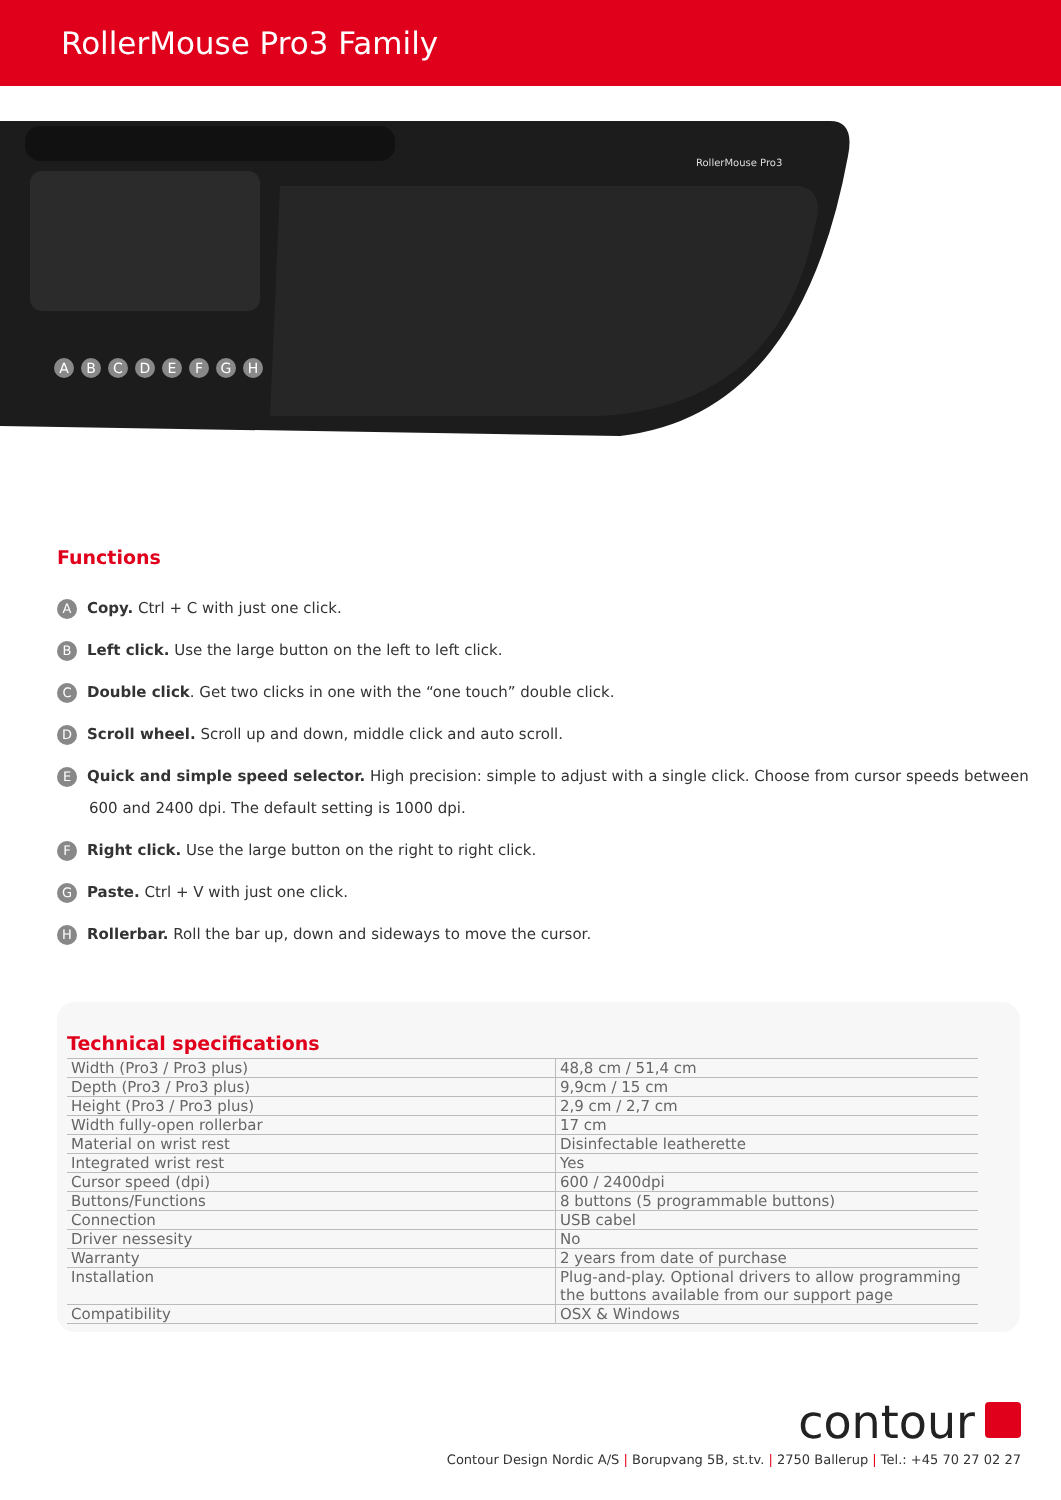RollerMouse Pro3 Family
RollerMouse Pro3
ABCDEFGH
Functions
A Copy. Ctrl + C with just one click.
B Left click. Use the large button on the left to left click.
C Double click. Get two clicks in one with the “one touch” double click.
D Scroll wheel. Scroll up and down, middle click and auto scroll.
E Quick and simple speed selector. High precision: simple to adjust with a single click. Choose from cursor speeds between
600 and 2400 dpi. The default setting is 1000 dpi.
F Right click. Use the large button on the right to right click.
G Paste. Ctrl + V with just one click.
H Rollerbar. Roll the bar up, down and sideways to move the cursor.
Technical specifications
| Width (Pro3 / Pro3 plus) | 48,8 cm / 51,4 cm |
| Depth (Pro3 / Pro3 plus) | 9,9cm / 15 cm |
| Height (Pro3 / Pro3 plus) | 2,9 cm / 2,7 cm |
| Width fully-open rollerbar | 17 cm |
| Material on wrist rest | Disinfectable leatherette |
| Integrated wrist rest | Yes |
| Cursor speed (dpi) | 600 / 2400dpi |
| Buttons/Functions | 8 buttons (5 programmable buttons) |
| Connection | USB cabel |
| Driver nessesity | No |
| Warranty | 2 years from date of purchase |
| Installation | Plug-and-play. Optional drivers to allow programming the buttons available from our support page |
| Compatibility | OSX & Windows |
contour
Contour Design Nordic A/S | Borupvang 5B, st.tv. | 2750 Ballerup | Tel.: +45 70 27 02 27